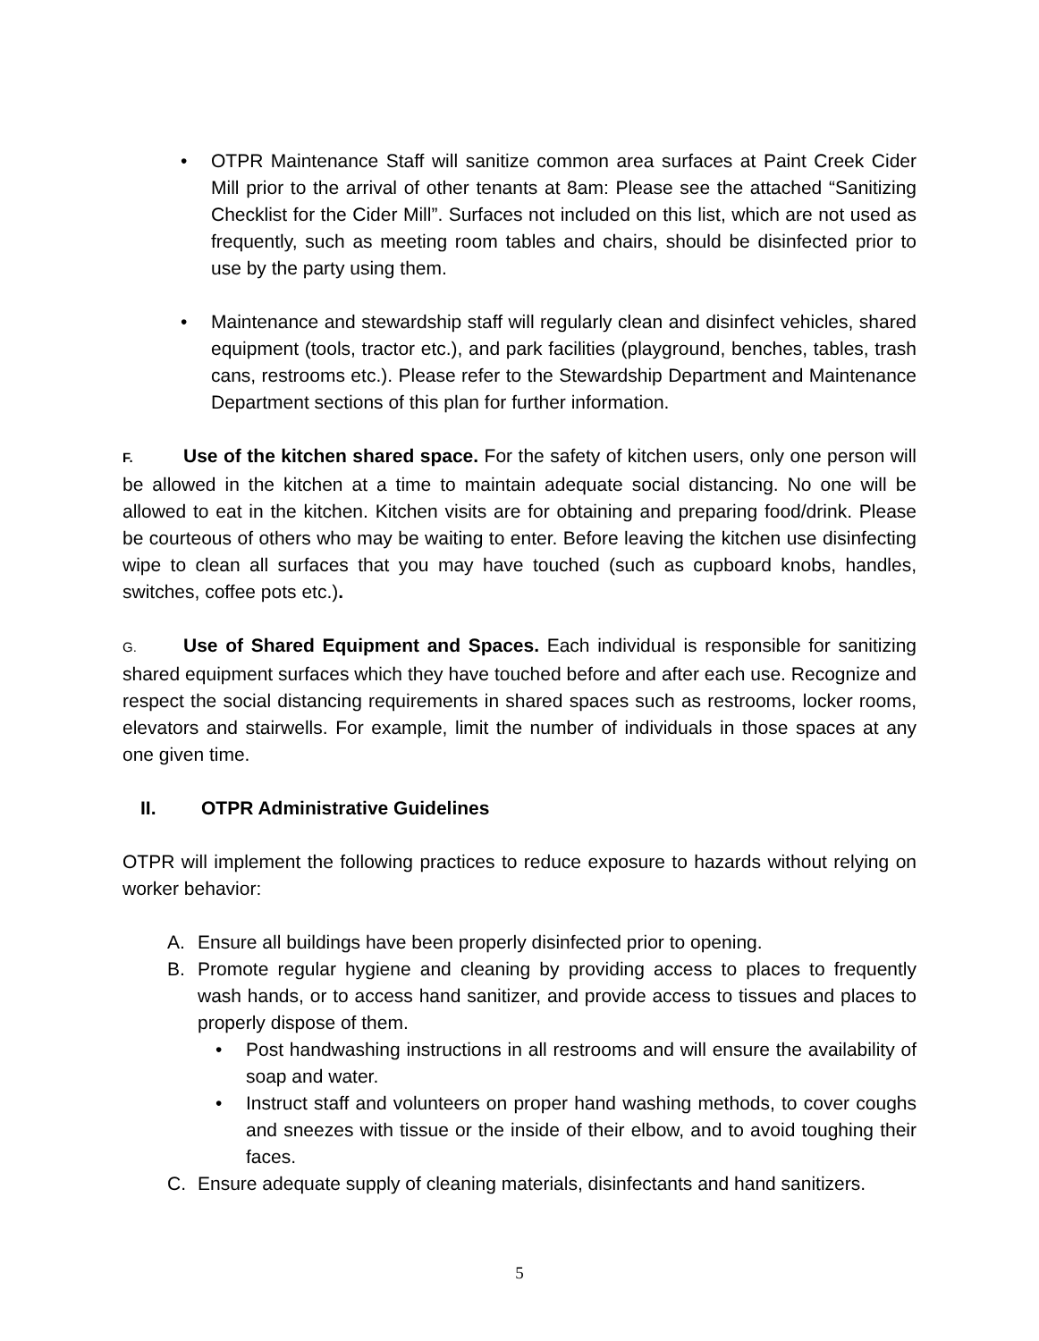• OTPR Maintenance Staff will sanitize common area surfaces at Paint Creek Cider Mill prior to the arrival of other tenants at 8am: Please see the attached “Sanitizing Checklist for the Cider Mill”. Surfaces not included on this list, which are not used as frequently, such as meeting room tables and chairs, should be disinfected prior to use by the party using them.
• Maintenance and stewardship staff will regularly clean and disinfect vehicles, shared equipment (tools, tractor etc.), and park facilities (playground, benches, tables, trash cans, restrooms etc.). Please refer to the Stewardship Department and Maintenance Department sections of this plan for further information.
F. Use of the kitchen shared space. For the safety of kitchen users, only one person will be allowed in the kitchen at a time to maintain adequate social distancing. No one will be allowed to eat in the kitchen. Kitchen visits are for obtaining and preparing food/drink. Please be courteous of others who may be waiting to enter. Before leaving the kitchen use disinfecting wipe to clean all surfaces that you may have touched (such as cupboard knobs, handles, switches, coffee pots etc.).
G. Use of Shared Equipment and Spaces. Each individual is responsible for sanitizing shared equipment surfaces which they have touched before and after each use. Recognize and respect the social distancing requirements in shared spaces such as restrooms, locker rooms, elevators and stairwells. For example, limit the number of individuals in those spaces at any one given time.
II. OTPR Administrative Guidelines
OTPR will implement the following practices to reduce exposure to hazards without relying on worker behavior:
A. Ensure all buildings have been properly disinfected prior to opening.
B. Promote regular hygiene and cleaning by providing access to places to frequently wash hands, or to access hand sanitizer, and provide access to tissues and places to properly dispose of them.
• Post handwashing instructions in all restrooms and will ensure the availability of soap and water.
• Instruct staff and volunteers on proper hand washing methods, to cover coughs and sneezes with tissue or the inside of their elbow, and to avoid toughing their faces.
C. Ensure adequate supply of cleaning materials, disinfectants and hand sanitizers.
5